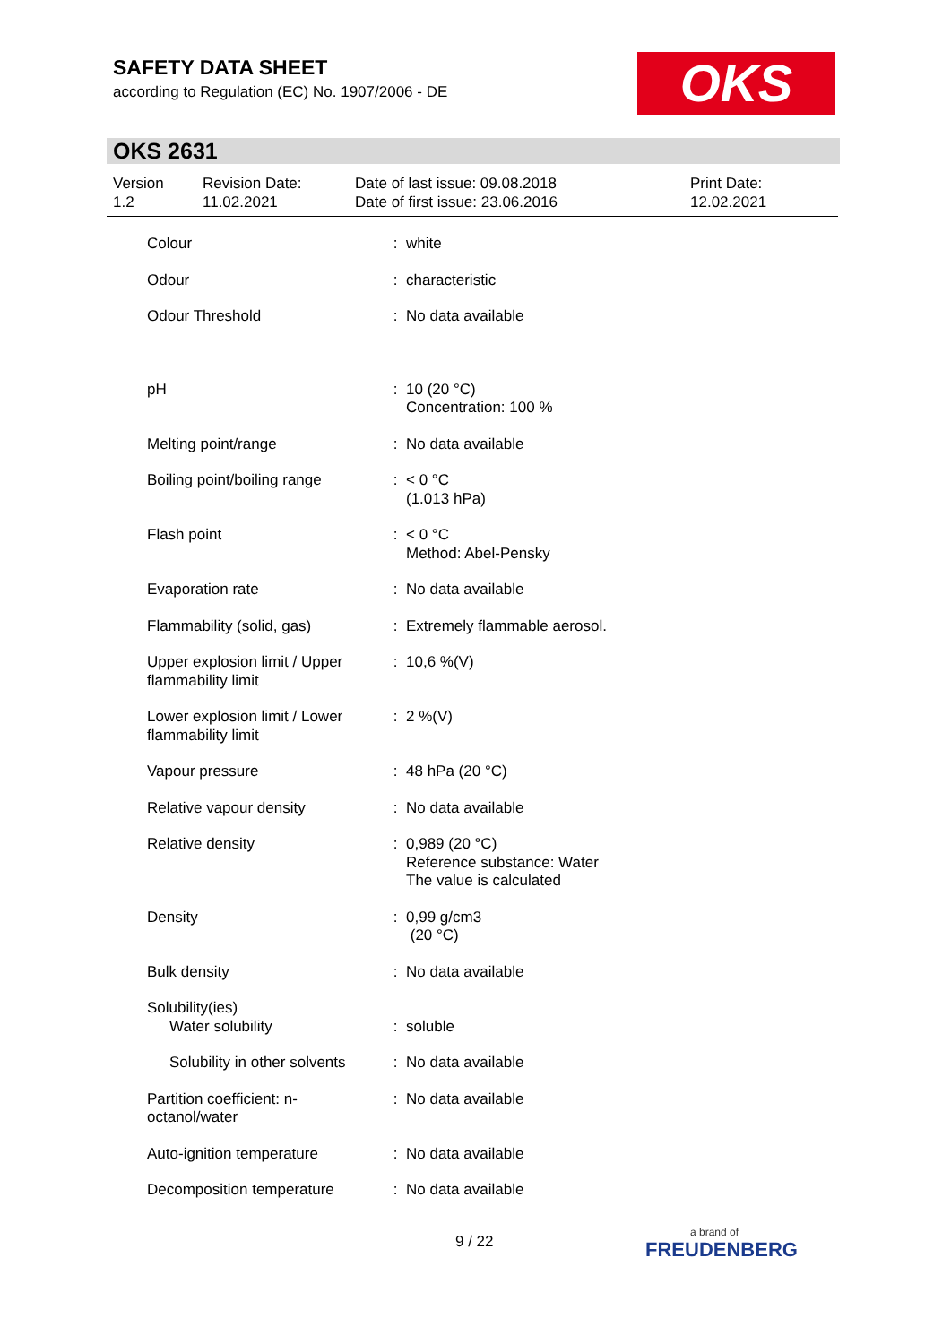SAFETY DATA SHEET
according to Regulation (EC) No. 1907/2006 - DE
OKS
OKS 2631
Version
1.2
Revision Date:
11.02.2021
Date of last issue: 09.08.2018
Date of first issue: 23.06.2016
Print Date:
12.02.2021
| Colour | : | white |
| Odour | : | characteristic |
| Odour Threshold | : | No data available |
| pH | : | 10 (20 °C) Concentration: 100 % |
| Melting point/range | : | No data available |
| Boiling point/boiling range | : | < 0 °C (1.013 hPa) |
| Flash point | : | < 0 °C Method: Abel-Pensky |
| Evaporation rate | : | No data available |
| Flammability (solid, gas) | : | Extremely flammable aerosol. |
| Upper explosion limit / Upper flammability limit | : | 10,6 %(V) |
| Lower explosion limit / Lower flammability limit | : | 2 %(V) |
| Vapour pressure | : | 48 hPa (20 °C) |
| Relative vapour density | : | No data available |
| Relative density | : | 0,989 (20 °C) Reference substance: Water The value is calculated |
| Density | : | 0,99 g/cm3 (20 °C) |
| Bulk density | : | No data available |
| Solubility(ies) Water solubility | : | soluble |
| Solubility in other solvents | : | No data available |
| Partition coefficient: n-octanol/water | : | No data available |
| Auto-ignition temperature | : | No data available |
| Decomposition temperature | : | No data available |
9 / 22 a brand of
FREUDENBERG